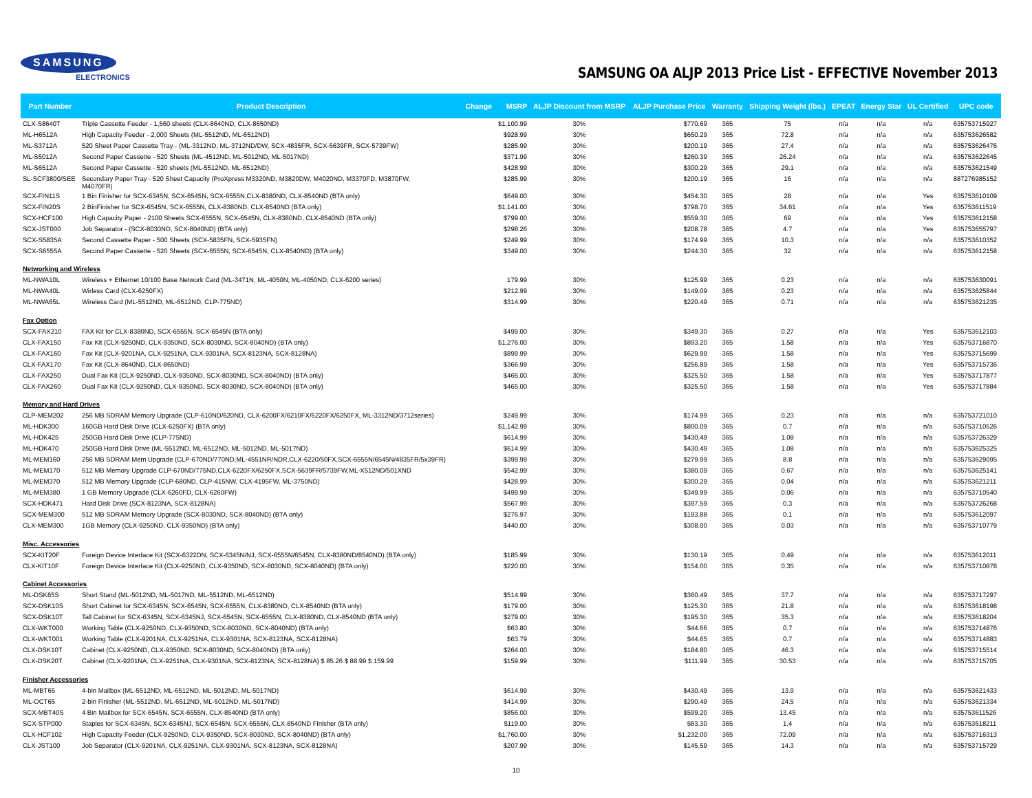SAMSUNG
ELECTRONICS
SAMSUNG OA ALJP 2013 Price List - EFFECTIVE November 2013
| Part Number | Product Description | Change | MSRP | ALJP Discount from MSRP | ALJP Purchase Price | Warranty | Shipping Weight (lbs.) | EPEAT | Energy Star | UL Certified | UPC code |
| --- | --- | --- | --- | --- | --- | --- | --- | --- | --- | --- | --- |
| CLX-S8640T | Triple Cassette Feeder - 1,560 sheets (CLX-8640ND, CLX-8650ND) | | $1,100.99 | 30% | $770.69 | 365 | 75 | n/a | n/a | n/a | 635753715927 |
| ML-H6512A | High Capacity Feeder - 2,000 Sheets (ML-5512ND, ML-6512ND) | | $928.99 | 30% | $650.29 | 365 | 72.8 | n/a | n/a | n/a | 635753626582 |
| ML-S3712A | 520 Sheet Paper Cassette Tray - (ML-3312ND, ML-3712ND/DW, SCX-4835FR, SCX-5639FR, SCX-5739FW) | | $285.99 | 30% | $200.19 | 365 | 27.4 | n/a | n/a | n/a | 635753626476 |
| ML-S5012A | Second Paper Cassette - 520 Sheets (ML-4512ND, ML-5012ND, ML-5017ND) | | $371.99 | 30% | $260.39 | 365 | 26.24 | n/a | n/a | n/a | 635753622645 |
| ML-S6512A | Second Paper Cassette - 520 sheets (ML-5512ND, ML-6512ND) | | $428.99 | 30% | $300.29 | 365 | 29.1 | n/a | n/a | n/a | 635753621549 |
| SL-SCF3800/SEE | Secondary Paper Tray - 520 Sheet Capacity (ProXpress M3320ND, M3820DW, M4020ND, M3370FD, M3870FW, M4070FR) | | $285.99 | 30% | $200.19 | 365 | 16 | n/a | n/a | n/a | 887276985152 |
| SCX-FIN11S | 1 Bin Finisher for SCX-6345N, SCX-6545N, SCX-6555N,CLX-8380ND, CLX-8540ND (BTA only) | | $649.00 | 30% | $454.30 | 365 | 28 | n/a | n/a | Yes | 635753610109 |
| SCX-FIN20S | 2 BinFinisher for SCX-6545N, SCX-6555N, CLX-8380ND, CLX-8540ND (BTA only) | | $1,141.00 | 30% | $798.70 | 365 | 34.61 | n/a | n/a | Yes | 635753611519 |
| SCX-HCF100 | High Capacity Paper - 2100 Sheets SCX-6555N, SCX-6545N, CLX-8380ND, CLX-8540ND (BTA only) | | $799.00 | 30% | $559.30 | 365 | 69 | n/a | n/a | Yes | 635753612158 |
| SCX-JST000 | Job Separator - (SCX-8030ND, SCX-8040ND) (BTA only) | | $298.26 | 30% | $208.78 | 365 | 4.7 | n/a | n/a | Yes | 635753655797 |
| SCX-S5835A | Second Cassette Paper - 500 Sheets (SCX-5835FN, SCX-5935FN) | | $249.99 | 30% | $174.99 | 365 | 10.3 | n/a | n/a | n/a | 635753610352 |
| SCX-S6555A | Second Paper Cassette - 520 Sheets (SCX-6555N, SCX-6545N, CLX-8540ND) (BTA only) | | $349.00 | 30% | $244.30 | 365 | 32 | n/a | n/a | n/a | 635753612158 |
| Networking and Wireless | | | | | | | | | | | |
| ML-NWA10L | Wireless + Ethernet 10/100 Base Network Card (ML-3471N, ML-4050N, ML-4050ND, CLX-6200 series) | | 179.99 | 30% | $125.99 | 365 | 0.23 | n/a | n/a | n/a | 635753630091 |
| ML-NWA40L | Wirless Card (CLX-6250FX) | | $212.99 | 30% | $149.09 | 365 | 0.23 | n/a | n/a | n/a | 635753625844 |
| ML-NWA65L | Wireless Card (ML-5512ND, ML-6512ND, CLP-775ND) | | $314.99 | 30% | $220.49 | 365 | 0.71 | n/a | n/a | n/a | 635753621235 |
| Fax Option | | | | | | | | | | | |
| SCX-FAX210 | FAX Kit for CLX-8380ND, SCX-6555N, SCX-6545N (BTA only) | | $499.00 | 30% | $349.30 | 365 | 0.27 | n/a | n/a | Yes | 635753612103 |
| CLX-FAX150 | Fax Kit (CLX-9250ND, CLX-9350ND, SCX-8030ND, SCX-8040ND) (BTA only) | | $1,276.00 | 30% | $893.20 | 365 | 1.58 | n/a | n/a | Yes | 635753716870 |
| CLX-FAX160 | Fax Kit (CLX-9201NA, CLX-9251NA, CLX-9301NA, SCX-8123NA, SCX-8128NA) | | $899.99 | 30% | $629.99 | 365 | 1.58 | n/a | n/a | Yes | 635753715699 |
| CLX-FAX170 | Fax Kit (CLX-8640ND, CLX-8650ND) | | $366.99 | 30% | $256.89 | 365 | 1.58 | n/a | n/a | Yes | 635753715736 |
| CLX-FAX250 | Dual Fax Kit (CLX-9250ND, CLX-9350ND, SCX-8030ND, SCX-8040ND) (BTA only) | | $465.00 | 30% | $325.50 | 365 | 1.58 | n/a | n/a | Yes | 635753717877 |
| CLX-FAX260 | Dual Fax Kit (CLX-9250ND, CLX-9350ND, SCX-8030ND, SCX-8040ND) (BTA only) | | $465.00 | 30% | $325.50 | 365 | 1.58 | n/a | n/a | Yes | 635753717884 |
| Memory and Hard Drives | | | | | | | | | | | |
| CLP-MEM202 | 256 MB SDRAM Memory Upgrade (CLP-610ND/620ND, CLX-6200FX/6210FX/6220FX/6250FX, ML-3312ND/3712series) | | $249.99 | 30% | $174.99 | 365 | 0.23 | n/a | n/a | n/a | 635753721010 |
| ML-HDK300 | 160GB Hard Disk Drive (CLX-6250FX) (BTA only) | | $1,142.99 | 30% | $800.09 | 365 | 0.7 | n/a | n/a | n/a | 635753710526 |
| ML-HDK425 | 250GB Hard Disk Drive (CLP-775ND) | | $614.99 | 30% | $430.49 | 365 | 1.08 | n/a | n/a | n/a | 635753726329 |
| ML-HDK470 | 250GB Hard Disk Drive (ML-5512ND, ML-6512ND, ML-5012ND, ML-5017ND) | | $614.99 | 30% | $430.49 | 365 | 1.08 | n/a | n/a | n/a | 635753625325 |
| ML-MEM160 | 256 MB SDRAM Mem Upgrade (CLP-670ND/770ND,ML-4551NR/NDR,CLX-6220/50FX,SCX-6555N/6545N/4835FR/5x39FR) | | $399.99 | 30% | $279.99 | 365 | 8.8 | n/a | n/a | n/a | 635753629095 |
| ML-MEM170 | 512 MB Memory Upgrade CLP-670ND/775ND,CLX-6220FX/6250FX,SCX-5639FR/5739FW,ML-X512ND/501XND | | $542.99 | 30% | $380.09 | 365 | 0.67 | n/a | n/a | n/a | 635753625141 |
| ML-MEM370 | 512 MB Memory Upgrade (CLP-680ND, CLP-415NW, CLX-4195FW, ML-3750ND) | | $428.99 | 30% | $300.29 | 365 | 0.04 | n/a | n/a | n/a | 635753621211 |
| ML-MEM380 | 1 GB Memory Upgrade (CLX-6260FD, CLX-6260FW) | | $499.99 | 30% | $349.99 | 365 | 0.06 | n/a | n/a | n/a | 635753710540 |
| SCX-HDK471 | Hard Disk Drive (SCX-8123NA, SCX-8128NA) | | $567.99 | 30% | $397.59 | 365 | 0.3 | n/a | n/a | n/a | 635753726268 |
| SCX-MEM300 | 512 MB SDRAM Memory Upgrade (SCX-8030ND, SCX-8040ND) (BTA only) | | $276.97 | 30% | $193.88 | 365 | 0.1 | n/a | n/a | n/a | 635753612097 |
| CLX-MEM300 | 1GB Memory (CLX-9250ND, CLX-9350ND) (BTA only) | | $440.00 | 30% | $308.00 | 365 | 0.03 | n/a | n/a | n/a | 635753710779 |
| Misc. Accessories | | | | | | | | | | | |
| SCX-KIT20F | Foreign Device Interface Kit (SCX-6322DN, SCX-6345N/NJ, SCX-6555N/6545N, CLX-8380ND/8540ND) (BTA only) | | $185.99 | 30% | $130.19 | 365 | 0.49 | n/a | n/a | n/a | 635753612011 |
| CLX-KIT10F | Foreign Device Interface Kit (CLX-9250ND, CLX-9350ND, SCX-8030ND, SCX-8040ND) (BTA only) | | $220.00 | 30% | $154.00 | 365 | 0.35 | n/a | n/a | n/a | 635753710878 |
| Cabinet Accessories | | | | | | | | | | | |
| ML-DSK65S | Short Stand (ML-5012ND, ML-5017ND, ML-5512ND, ML-6512ND) | | $514.99 | 30% | $360.49 | 365 | 37.7 | n/a | n/a | n/a | 635753717297 |
| SCX-DSK10S | Short Cabinet for SCX-6345N, SCX-6545N, SCX-6555N, CLX-8380ND, CLX-8540ND (BTA only) | | $179.00 | 30% | $125.30 | 365 | 21.8 | n/a | n/a | n/a | 635753618198 |
| SCX-DSK10T | Tall Cabinet for SCX-6345N, SCX-6345NJ, SCX-6545N, SCX-6555N, CLX-8380ND, CLX-8540ND (BTA only) | | $279.00 | 30% | $195.30 | 365 | 35.3 | n/a | n/a | n/a | 635753618204 |
| CLX-WKT000 | Working Table (CLX-9250ND, CLX-9350ND, SCX-8030ND, SCX-8040ND) (BTA only) | | $63.80 | 30% | $44.66 | 365 | 0.7 | n/a | n/a | n/a | 635753714876 |
| CLX-WKT001 | Working Table (CLX-9201NA, CLX-9251NA, CLX-9301NA, SCX-8123NA, SCX-8128NA) | | $63.79 | 30% | $44.65 | 365 | 0.7 | n/a | n/a | n/a | 635753714883 |
| CLX-DSK10T | Cabinet (CLX-9250ND, CLX-9350ND, SCX-8030ND, SCX-8040ND) (BTA only) | | $264.00 | 30% | $184.80 | 365 | 46.3 | n/a | n/a | n/a | 635753715514 |
| CLX-DSK20T | Cabinet (CLX-9201NA, CLX-9251NA, CLX-9301NA, SCX-8123NA, SCX-8128NA) $ 85.26 $ 88.99 $ 159.99 | | $159.99 | 30% | $111.99 | 365 | 30.53 | n/a | n/a | n/a | 635753715705 |
| Finisher Accessories | | | | | | | | | | | |
| ML-MBT65 | 4-bin Mailbox (ML-5512ND, ML-6512ND, ML-5012ND, ML-5017ND) | | $614.99 | 30% | $430.49 | 365 | 13.9 | n/a | n/a | n/a | 635753621433 |
| ML-OCT65 | 2-bin Finisher (ML-5512ND, ML-6512ND, ML-5012ND, ML-5017ND) | | $414.99 | 30% | $290.49 | 365 | 24.5 | n/a | n/a | n/a | 635753621334 |
| SCX-MBT40S | 4 Bin Mailbox for SCX-6545N, SCX-6555N, CLX-8540ND (BTA only) | | $856.00 | 30% | $599.20 | 365 | 13.45 | n/a | n/a | n/a | 635753611526 |
| SCX-STP000 | Staples for SCX-6345N, SCX-6345NJ, SCX-6545N, SCX-6555N, CLX-8540ND Finisher (BTA only) | | $119.00 | 30% | $83.30 | 365 | 1.4 | n/a | n/a | n/a | 635753618211 |
| CLX-HCF102 | High Capacity Feeder (CLX-9250ND, CLX-9350ND, SCX-8030ND, SCX-8040ND) (BTA only) | | $1,760.00 | 30% | $1,232.00 | 365 | 72.09 | n/a | n/a | n/a | 635753716313 |
| CLX-JST100 | Job Separator (CLX-9201NA, CLX-9251NA, CLX-9301NA, SCX-8123NA, SCX-8128NA) | | $207.99 | 30% | $145.59 | 365 | 14.3 | n/a | n/a | n/a | 635753715729 |
10